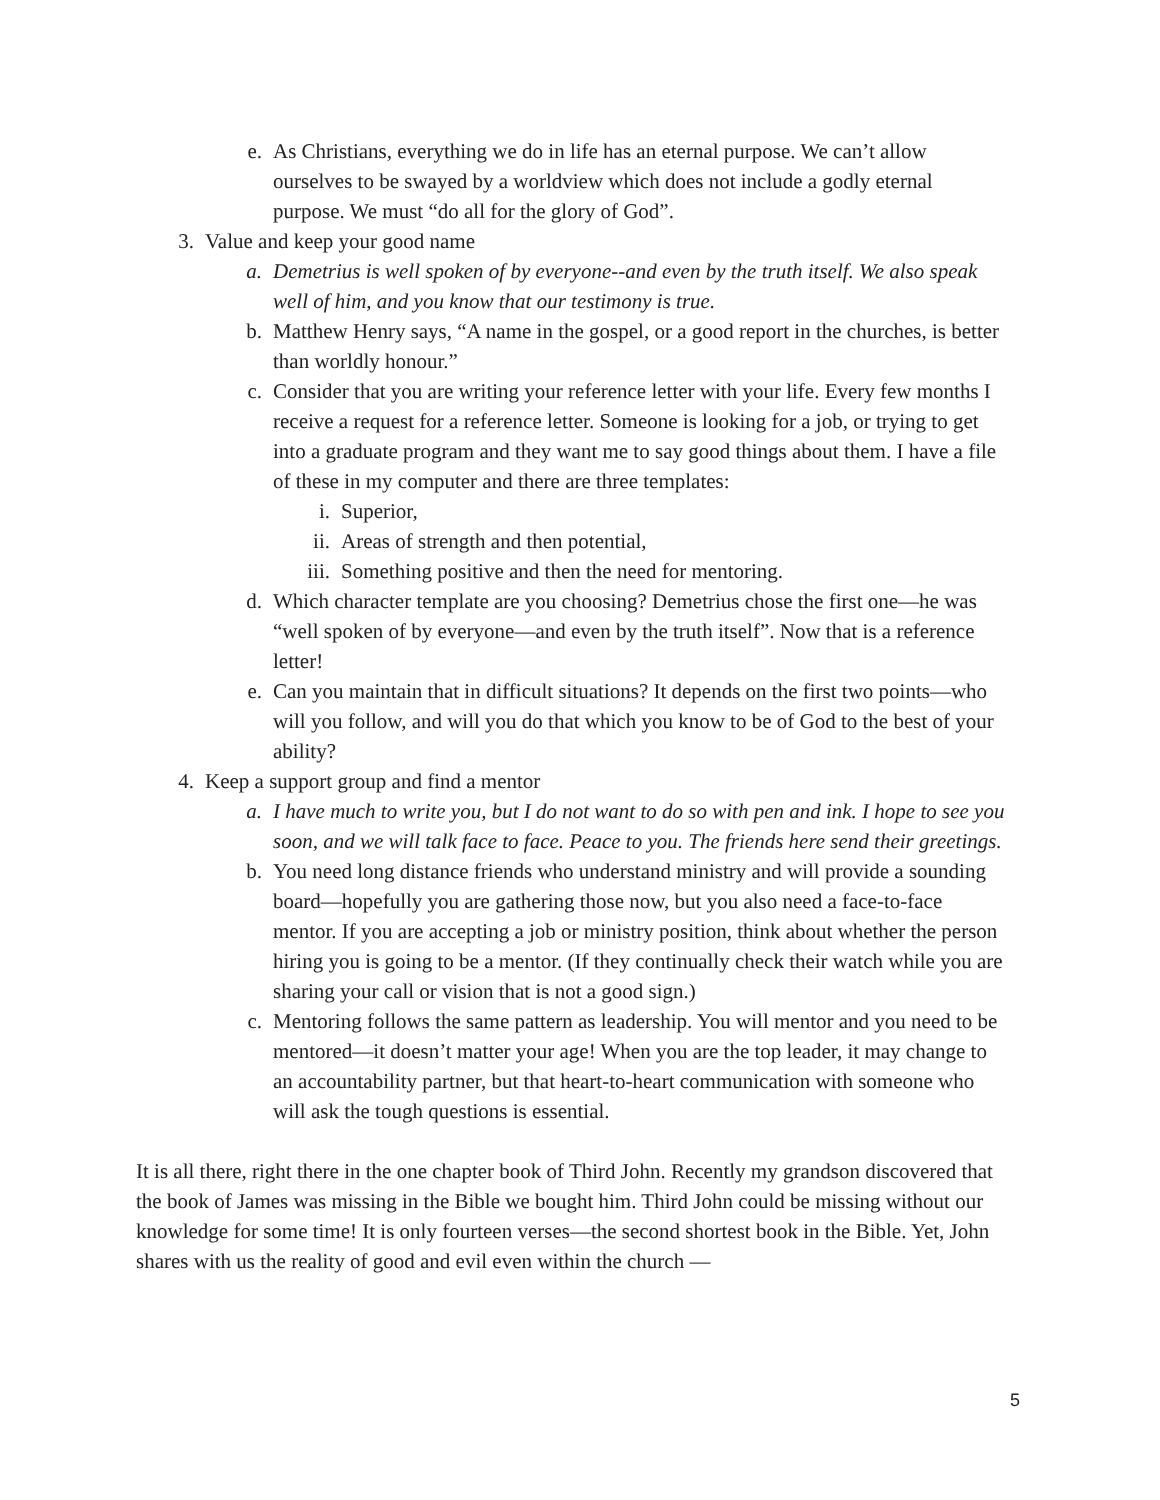e. As Christians, everything we do in life has an eternal purpose. We can’t allow ourselves to be swayed by a worldview which does not include a godly eternal purpose. We must “do all for the glory of God”.
3. Value and keep your good name
a. Demetrius is well spoken of by everyone--and even by the truth itself. We also speak well of him, and you know that our testimony is true.
b. Matthew Henry says, “A name in the gospel, or a good report in the churches, is better than worldly honour.”
c. Consider that you are writing your reference letter with your life. Every few months I receive a request for a reference letter. Someone is looking for a job, or trying to get into a graduate program and they want me to say good things about them. I have a file of these in my computer and there are three templates:
i. Superior,
ii. Areas of strength and then potential,
iii. Something positive and then the need for mentoring.
d. Which character template are you choosing? Demetrius chose the first one—he was “well spoken of by everyone—and even by the truth itself”. Now that is a reference letter!
e. Can you maintain that in difficult situations? It depends on the first two points—who will you follow, and will you do that which you know to be of God to the best of your ability?
4. Keep a support group and find a mentor
a. I have much to write you, but I do not want to do so with pen and ink. I hope to see you soon, and we will talk face to face. Peace to you. The friends here send their greetings.
b. You need long distance friends who understand ministry and will provide a sounding board—hopefully you are gathering those now, but you also need a face-to-face mentor. If you are accepting a job or ministry position, think about whether the person hiring you is going to be a mentor. (If they continually check their watch while you are sharing your call or vision that is not a good sign.)
c. Mentoring follows the same pattern as leadership. You will mentor and you need to be mentored—it doesn’t matter your age! When you are the top leader, it may change to an accountability partner, but that heart-to-heart communication with someone who will ask the tough questions is essential.
It is all there, right there in the one chapter book of Third John. Recently my grandson discovered that the book of James was missing in the Bible we bought him. Third John could be missing without our knowledge for some time! It is only fourteen verses—the second shortest book in the Bible. Yet, John shares with us the reality of good and evil even within the church —
5